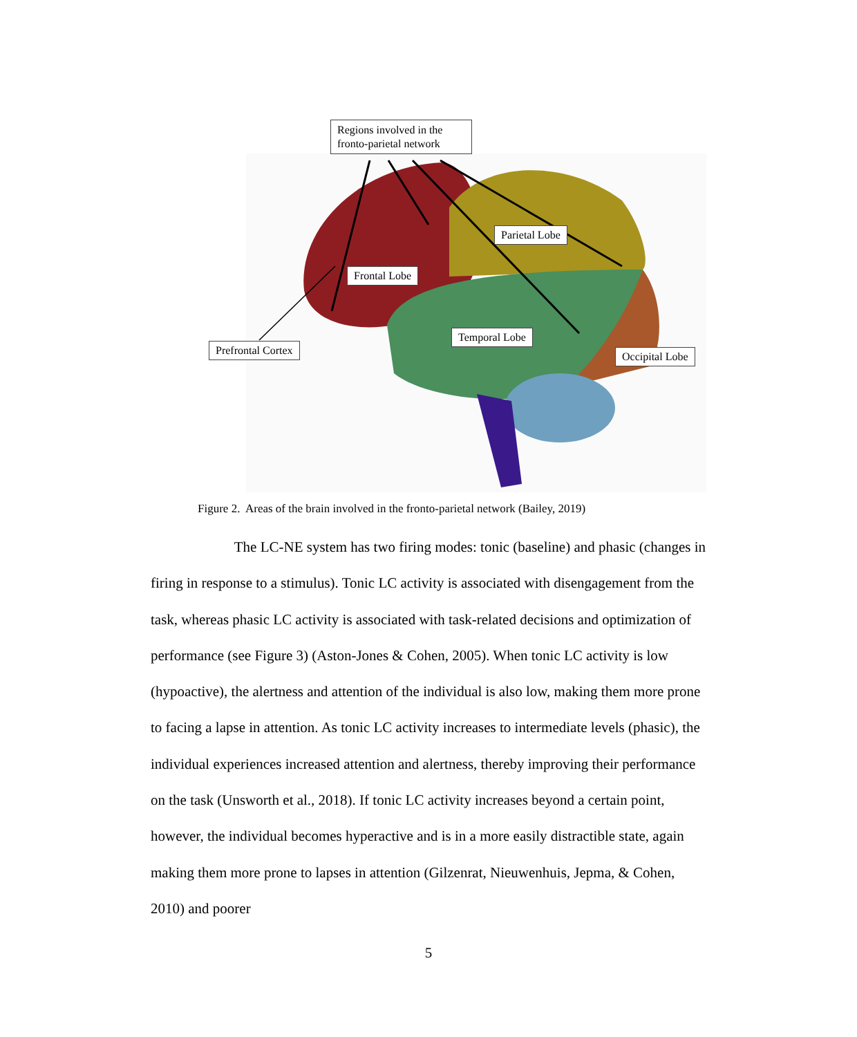Regions involved in the fronto-parietal network
Parietal Lobe
Frontal Lobe
Temporal Lobe
Prefrontal Cortex Occipital Lobe
Figure 2. Areas of the brain involved in the fronto-parietal network (Bailey, 2019)
The LC-NE system has two firing modes: tonic (baseline) and phasic (changes in firing in response to a stimulus). Tonic LC activity is associated with disengagement from the task, whereas phasic LC activity is associated with task-related decisions and optimization of performance (see Figure 3) (Aston-Jones & Cohen, 2005). When tonic LC activity is low (hypoactive), the alertness and attention of the individual is also low, making them more prone to facing a lapse in attention. As tonic LC activity increases to intermediate levels (phasic), the individual experiences increased attention and alertness, thereby improving their performance on the task (Unsworth et al., 2018). If tonic LC activity increases beyond a certain point, however, the individual becomes hyperactive and is in a more easily distractible state, again making them more prone to lapses in attention (Gilzenrat, Nieuwenhuis, Jepma, & Cohen, 2010) and poorer
5